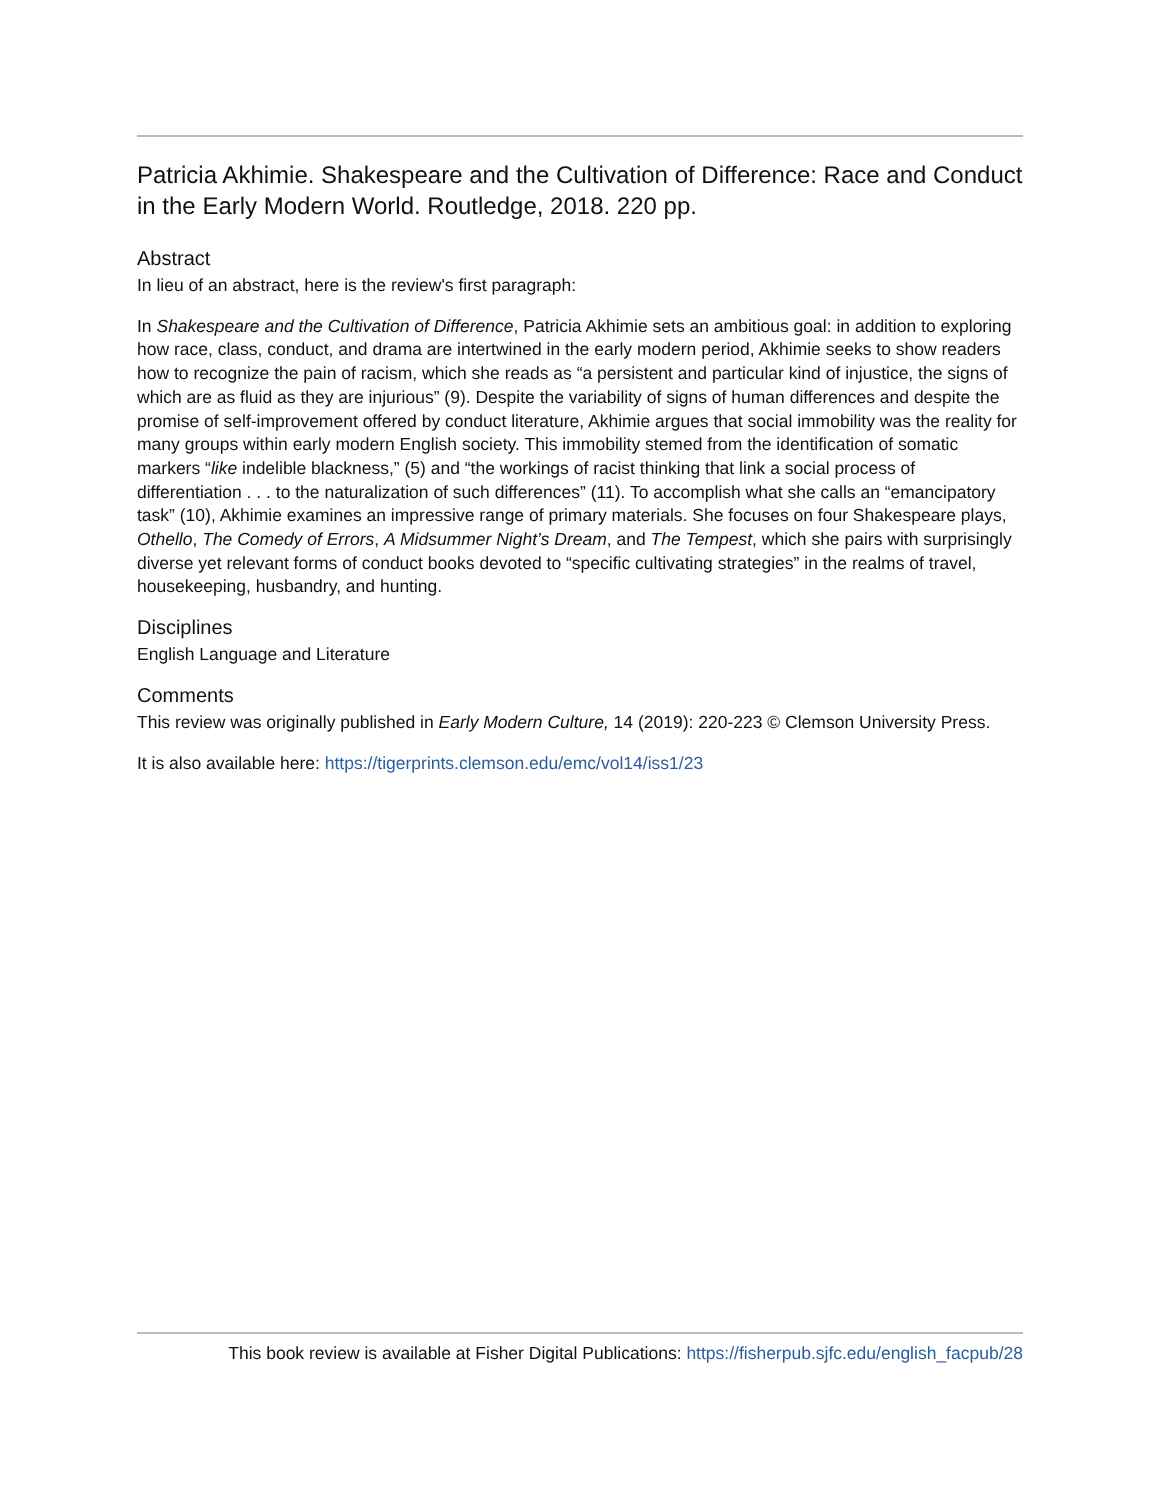Patricia Akhimie. Shakespeare and the Cultivation of Difference: Race and Conduct in the Early Modern World. Routledge, 2018. 220 pp.
Abstract
In lieu of an abstract, here is the review's first paragraph:
In Shakespeare and the Cultivation of Difference, Patricia Akhimie sets an ambitious goal: in addition to exploring how race, class, conduct, and drama are intertwined in the early modern period, Akhimie seeks to show readers how to recognize the pain of racism, which she reads as “a persistent and particular kind of injustice, the signs of which are as fluid as they are injurious” (9). Despite the variability of signs of human differences and despite the promise of self-improvement offered by conduct literature, Akhimie argues that social immobility was the reality for many groups within early modern English society. This immobility stemed from the identification of somatic markers “like indelible blackness,” (5) and “the workings of racist thinking that link a social process of differentiation . . . to the naturalization of such differences” (11). To accomplish what she calls an “emancipatory task” (10), Akhimie examines an impressive range of primary materials. She focuses on four Shakespeare plays, Othello, The Comedy of Errors, A Midsummer Night’s Dream, and The Tempest, which she pairs with surprisingly diverse yet relevant forms of conduct books devoted to “specific cultivating strategies” in the realms of travel, housekeeping, husbandry, and hunting.
Disciplines
English Language and Literature
Comments
This review was originally published in Early Modern Culture, 14 (2019): 220-223 © Clemson University Press.
It is also available here: https://tigerprints.clemson.edu/emc/vol14/iss1/23
This book review is available at Fisher Digital Publications: https://fisherpub.sjfc.edu/english_facpub/28